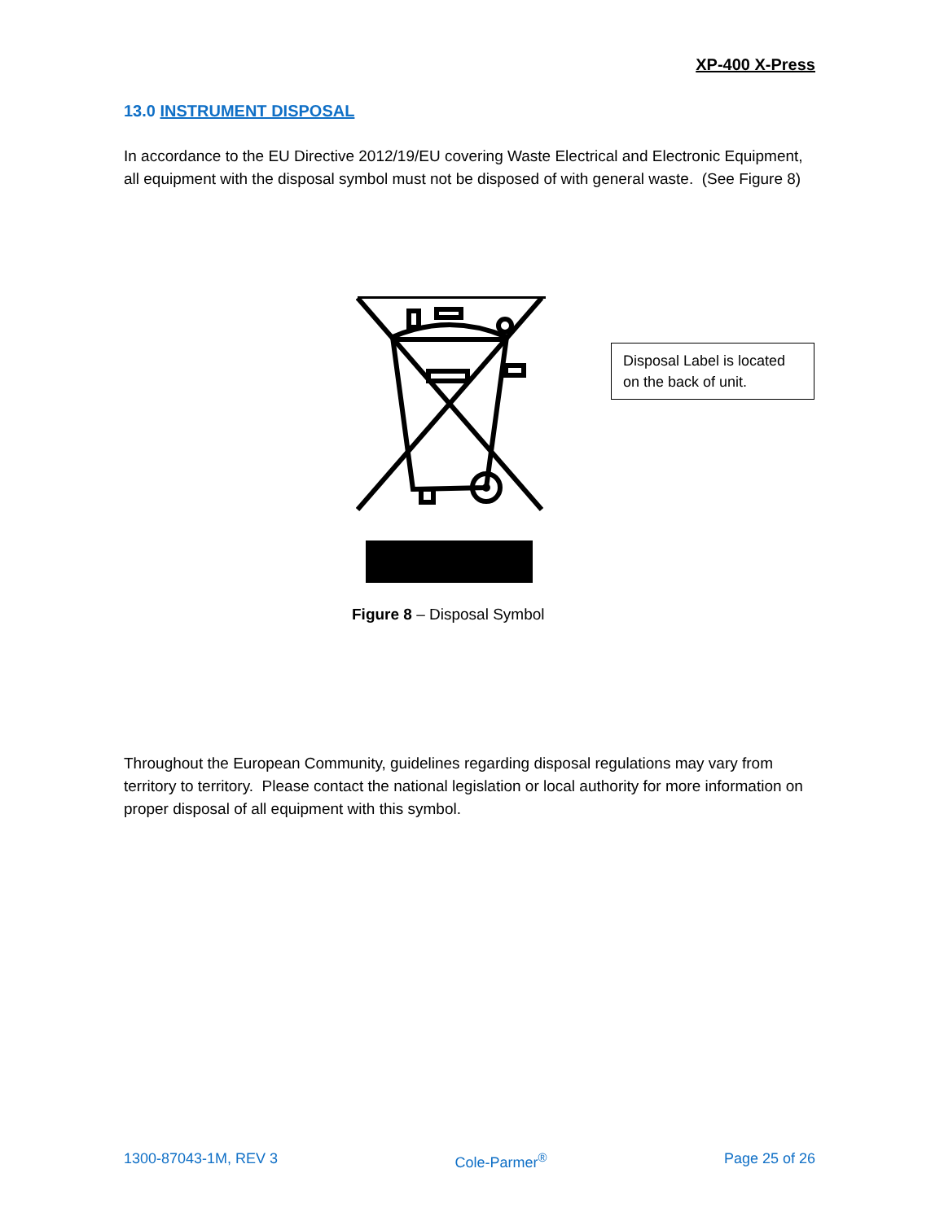XP-400 X-Press
13.0 INSTRUMENT DISPOSAL
In accordance to the EU Directive 2012/19/EU covering Waste Electrical and Electronic Equipment, all equipment with the disposal symbol must not be disposed of with general waste. (See Figure 8)
Disposal Label is located on the back of unit.
Figure 8 – Disposal Symbol
Throughout the European Community, guidelines regarding disposal regulations may vary from territory to territory. Please contact the national legislation or local authority for more information on proper disposal of all equipment with this symbol.
1300-87043-1M, REV 3 Cole-Parmer<sup>®</sup> Page 25 of 26